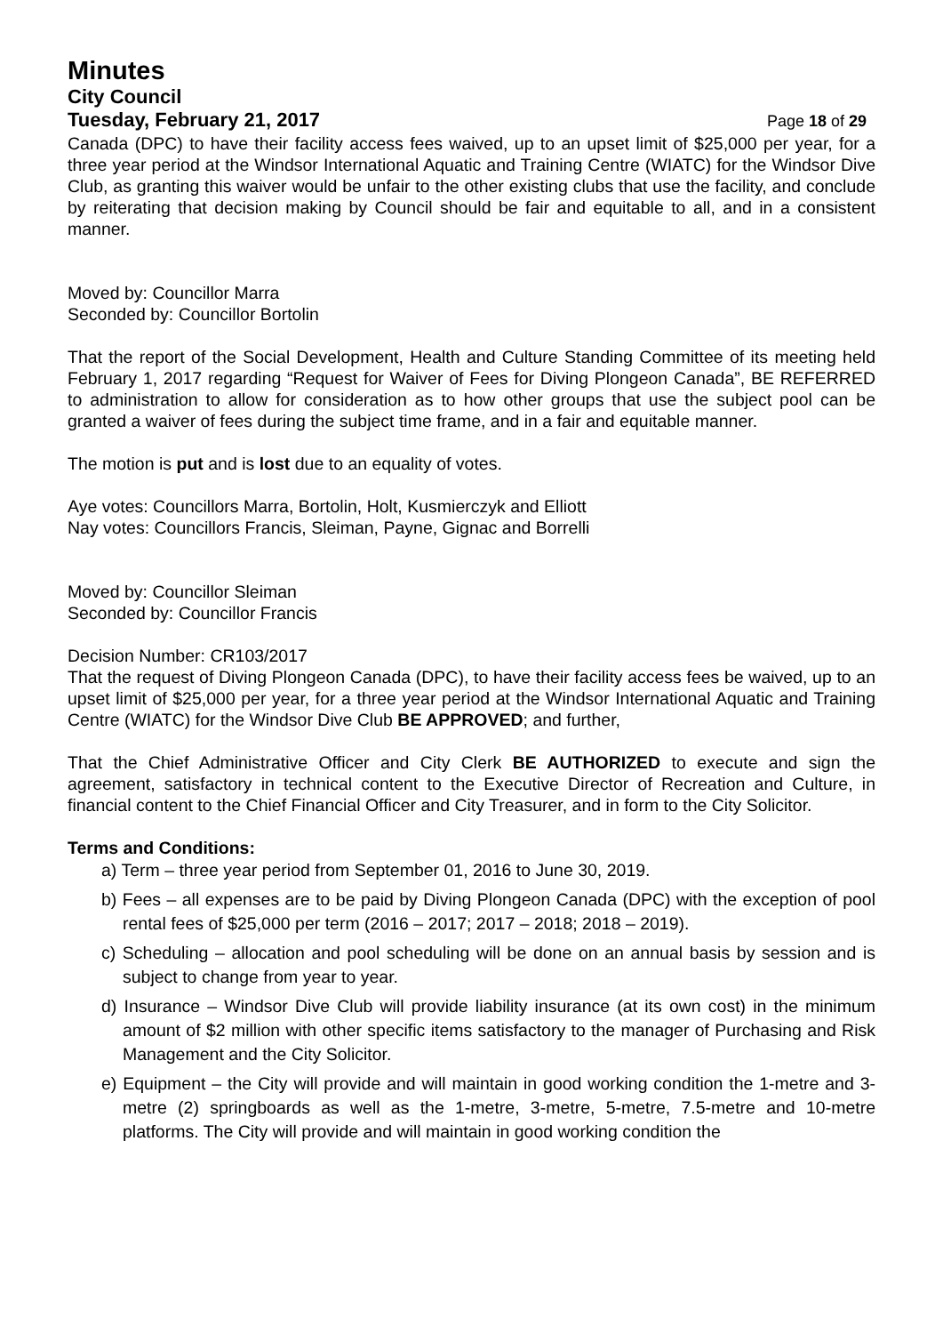Minutes
City Council
Tuesday, February 21, 2017 Page 18 of 29
Canada (DPC) to have their facility access fees waived, up to an upset limit of $25,000 per year, for a three year period at the Windsor International Aquatic and Training Centre (WIATC) for the Windsor Dive Club, as granting this waiver would be unfair to the other existing clubs that use the facility, and conclude by reiterating that decision making by Council should be fair and equitable to all, and in a consistent manner.
Moved by: Councillor Marra
Seconded by: Councillor Bortolin
That the report of the Social Development, Health and Culture Standing Committee of its meeting held February 1, 2017 regarding “Request for Waiver of Fees for Diving Plongeon Canada”, BE REFERRED to administration to allow for consideration as to how other groups that use the subject pool can be granted a waiver of fees during the subject time frame, and in a fair and equitable manner.
The motion is put and is lost due to an equality of votes.
Aye votes: Councillors Marra, Bortolin, Holt, Kusmierczyk and Elliott
Nay votes: Councillors Francis, Sleiman, Payne, Gignac and Borrelli
Moved by: Councillor Sleiman
Seconded by: Councillor Francis
Decision Number: CR103/2017
That the request of Diving Plongeon Canada (DPC), to have their facility access fees be waived, up to an upset limit of $25,000 per year, for a three year period at the Windsor International Aquatic and Training Centre (WIATC) for the Windsor Dive Club BE APPROVED; and further,
That the Chief Administrative Officer and City Clerk BE AUTHORIZED to execute and sign the agreement, satisfactory in technical content to the Executive Director of Recreation and Culture, in financial content to the Chief Financial Officer and City Treasurer, and in form to the City Solicitor.
Terms and Conditions:
a) Term – three year period from September 01, 2016 to June 30, 2019.
b) Fees – all expenses are to be paid by Diving Plongeon Canada (DPC) with the exception of pool rental fees of $25,000 per term (2016 – 2017; 2017 – 2018; 2018 – 2019).
c) Scheduling – allocation and pool scheduling will be done on an annual basis by session and is subject to change from year to year.
d) Insurance – Windsor Dive Club will provide liability insurance (at its own cost) in the minimum amount of $2 million with other specific items satisfactory to the manager of Purchasing and Risk Management and the City Solicitor.
e) Equipment – the City will provide and will maintain in good working condition the 1-metre and 3-metre (2) springboards as well as the 1-metre, 3-metre, 5-metre, 7.5-metre and 10-metre platforms. The City will provide and will maintain in good working condition the